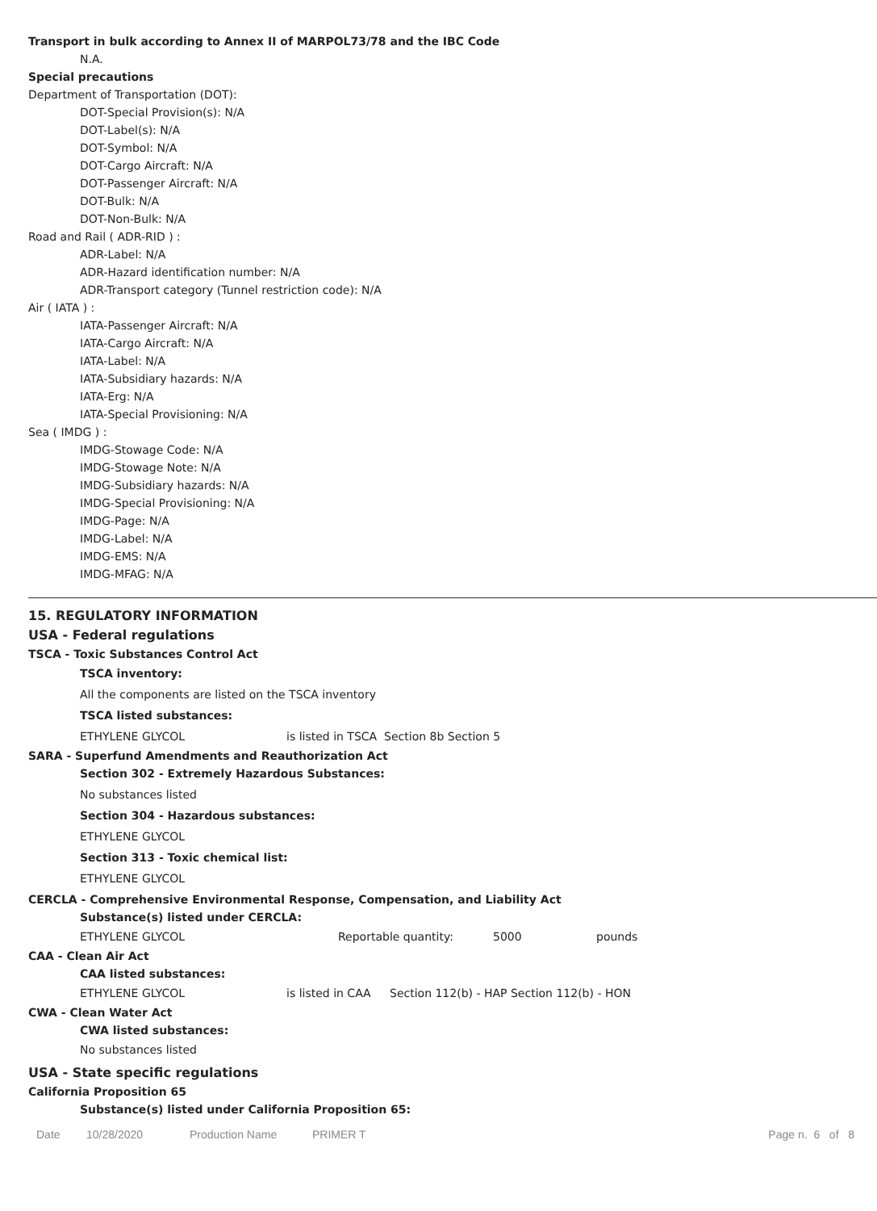Transport in bulk according to Annex II of MARPOL73/78 and the IBC Code
N.A.
Special precautions
Department of Transportation (DOT):
DOT-Special Provision(s): N/A
DOT-Label(s): N/A
DOT-Symbol: N/A
DOT-Cargo Aircraft: N/A
DOT-Passenger Aircraft: N/A
DOT-Bulk: N/A
DOT-Non-Bulk: N/A
Road and Rail ( ADR-RID ) :
ADR-Label: N/A
ADR-Hazard identification number: N/A
ADR-Transport category (Tunnel restriction code): N/A
Air ( IATA ) :
IATA-Passenger Aircraft: N/A
IATA-Cargo Aircraft: N/A
IATA-Label: N/A
IATA-Subsidiary hazards: N/A
IATA-Erg: N/A
IATA-Special Provisioning: N/A
Sea ( IMDG ) :
IMDG-Stowage Code: N/A
IMDG-Stowage Note: N/A
IMDG-Subsidiary hazards: N/A
IMDG-Special Provisioning: N/A
IMDG-Page: N/A
IMDG-Label: N/A
IMDG-EMS: N/A
IMDG-MFAG: N/A
15. REGULATORY INFORMATION
USA - Federal regulations
TSCA - Toxic Substances Control Act
TSCA inventory:
All the components are listed on the TSCA inventory
TSCA listed substances:
ETHYLENE GLYCOL is listed in TSCA Section 8b Section 5
SARA - Superfund Amendments and Reauthorization Act
Section 302 - Extremely Hazardous Substances:
No substances listed
Section 304 - Hazardous substances:
ETHYLENE GLYCOL
Section 313 - Toxic chemical list:
ETHYLENE GLYCOL
CERCLA - Comprehensive Environmental Response, Compensation, and Liability Act
Substance(s) listed under CERCLA:
ETHYLENE GLYCOL Reportable quantity: 5000 pounds
CAA - Clean Air Act
CAA listed substances:
ETHYLENE GLYCOL is listed in CAA Section 112(b) - HAP Section 112(b) - HON
CWA - Clean Water Act
CWA listed substances:
No substances listed
USA - State specific regulations
California Proposition 65
Substance(s) listed under California Proposition 65:
Date 10/28/2020 Production Name PRIMER T Page n. 6 of 8